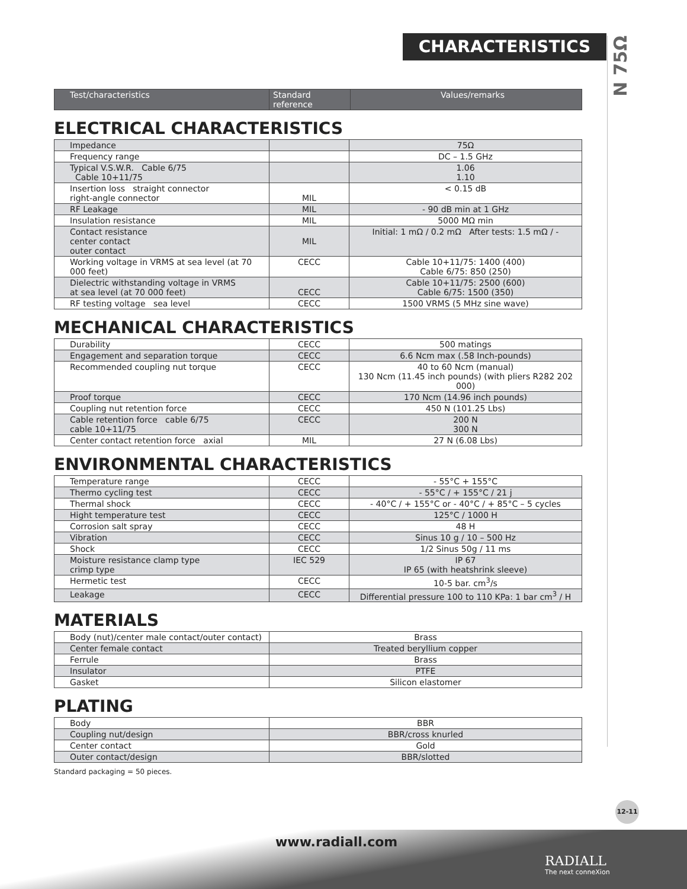CHARACTERISTICS
N 75Ω
| Test/characteristics | Standard reference | Values/remarks |
| --- | --- | --- |
ELECTRICAL CHARACTERISTICS
| Impedance | | 75Ω |
| Frequency range | | DC – 1.5 GHz |
| Typical V.S.W.R. Cable 6/75 Cable 10+11/75 | | 1.06 1.10 |
| Insertion loss straight connector right-angle connector | MIL | < 0.15 dB |
| RF Leakage | MIL | - 90 dB min at 1 GHz |
| Insulation resistance | MIL | 5000 MΩ min |
| Contact resistance center contact outer contact | MIL | Initial: 1 mΩ / 0.2 mΩ After tests: 1.5 mΩ / - |
| Working voltage in VRMS at sea level (at 70 000 feet) | CECC | Cable 10+11/75: 1400 (400) Cable 6/75: 850 (250) |
| Dielectric withstanding voltage in VRMS at sea level (at 70 000 feet) | CECC | Cable 10+11/75: 2500 (600) Cable 6/75: 1500 (350) |
| RF testing voltage sea level | CECC | 1500 VRMS (5 MHz sine wave) |
MECHANICAL CHARACTERISTICS
| Durability | CECC | 500 matings |
| Engagement and separation torque | CECC | 6.6 Ncm max (.58 Inch-pounds) |
| Recommended coupling nut torque | CECC | 40 to 60 Ncm (manual) 130 Ncm (11.45 inch pounds) (with pliers R282 202 000) |
| Proof torque | CECC | 170 Ncm (14.96 inch pounds) |
| Coupling nut retention force | CECC | 450 N (101.25 Lbs) |
| Cable retention force cable 6/75 cable 10+11/75 | CECC | 200 N 300 N |
| Center contact retention force axial | MIL | 27 N (6.08 Lbs) |
ENVIRONMENTAL CHARACTERISTICS
| Temperature range | CECC | - 55°C + 155°C |
| Thermo cycling test | CECC | - 55°C / + 155°C / 21 j |
| Thermal shock | CECC | - 40°C / + 155°C or - 40°C / + 85°C – 5 cycles |
| Hight temperature test | CECC | 125°C / 1000 H |
| Corrosion salt spray | CECC | 48 H |
| Vibration | CECC | Sinus 10 g / 10 – 500 Hz |
| Shock | CECC | 1/2 Sinus 50g / 11 ms |
| Moisture resistance clamp type crimp type | IEC 529 | IP 67 IP 65 (with heatshrink sleeve) |
| Hermetic test | CECC | 10-5 bar. cm<sup>3</sup>/s |
| Leakage | CECC | Differential pressure 100 to 110 KPa: 1 bar cm<sup>3</sup> / H |
MATERIALS
| Body (nut)/center male contact/outer contact) | Brass |
| Center female contact | Treated beryllium copper |
| Ferrule | Brass |
| Insulator | PTFE |
| Gasket | Silicon elastomer |
PLATING
| Body | BBR |
| Coupling nut/design | BBR/cross knurled |
| Center contact | Gold |
| Outer contact/design | BBR/slotted |
Standard packaging = 50 pieces.
12-11
www.radiall.com
RADIALL
The next conneXion